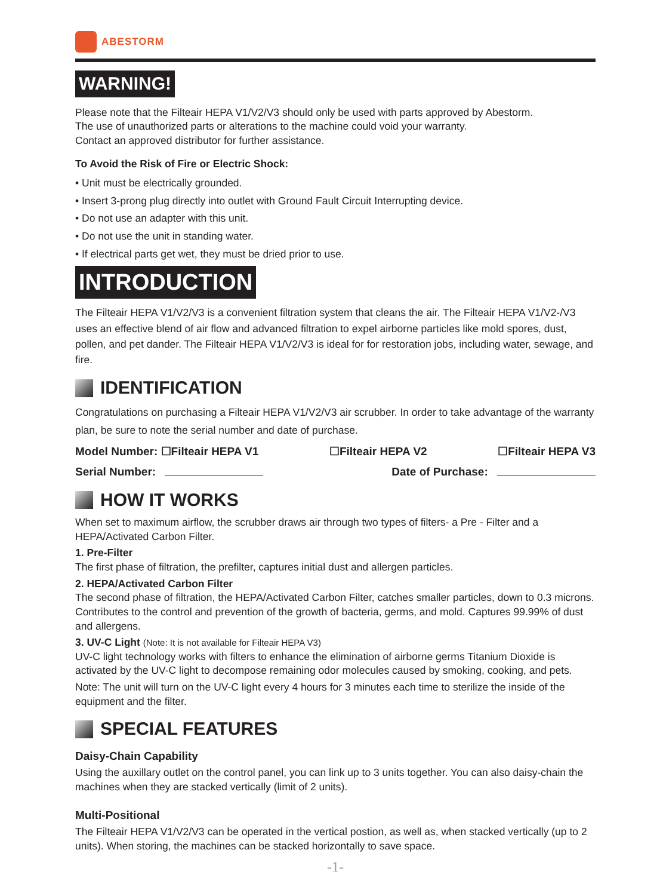ABESTORM
WARNING!
Please note that the Filteair HEPA V1/V2/V3 should only be used with parts approved by Abestorm.
The use of unauthorized parts or alterations to the machine could void your warranty.
Contact an approved distributor for further assistance.
To Avoid the Risk of Fire or Electric Shock:
• Unit must be electrically grounded.
• Insert 3-prong plug directly into outlet with Ground Fault Circuit Interrupting device.
• Do not use an adapter with this unit.
• Do not use the unit in standing water.
• If electrical parts get wet, they must be dried prior to use.
INTRODUCTION
The Filteair HEPA V1/V2/V3 is a convenient filtration system that cleans the air. The Filteair HEPA V1/V2-/V3 uses an effective blend of air flow and advanced filtration to expel airborne particles like mold spores, dust, pollen, and pet dander. The Filteair HEPA V1/V2/V3 is ideal for for restoration jobs, including water, sewage, and fire.
IDENTIFICATION
Congratulations on purchasing a Filteair HEPA V1/V2/V3 air scrubber. In order to take advantage of the warranty plan, be sure to note the serial number and date of purchase.
Model Number: ☐Filteair HEPA V1 ☐Filteair HEPA V2 ☐Filteair HEPA V3
Serial Number: Date of Purchase:
HOW IT WORKS
When set to maximum airflow, the scrubber draws air through two types of filters- a Pre - Filter and a HEPA/Activated Carbon Filter.
1. Pre-Filter
The first phase of filtration, the prefilter, captures initial dust and allergen particles.
2. HEPA/Activated Carbon Filter
The second phase of filtration, the HEPA/Activated Carbon Filter, catches smaller particles, down to 0.3 microns. Contributes to the control and prevention of the growth of bacteria, germs, and mold. Captures 99.99% of dust and allergens.
3. UV-C Light (Note: It is not available for Filteair HEPA V3)
UV-C light technology works with filters to enhance the elimination of airborne germs Titanium Dioxide is activated by the UV-C light to decompose remaining odor molecules caused by smoking, cooking, and pets.
Note: The unit will turn on the UV-C light every 4 hours for 3 minutes each time to sterilize the inside of the equipment and the filter.
SPECIAL FEATURES
Daisy-Chain Capability
Using the auxillary outlet on the control panel, you can link up to 3 units together. You can also daisy-chain the machines when they are stacked vertically (limit of 2 units).
Multi-Positional
The Filteair HEPA V1/V2/V3 can be operated in the vertical postion, as well as, when stacked vertically (up to 2 units). When storing, the machines can be stacked horizontally to save space.
-1-